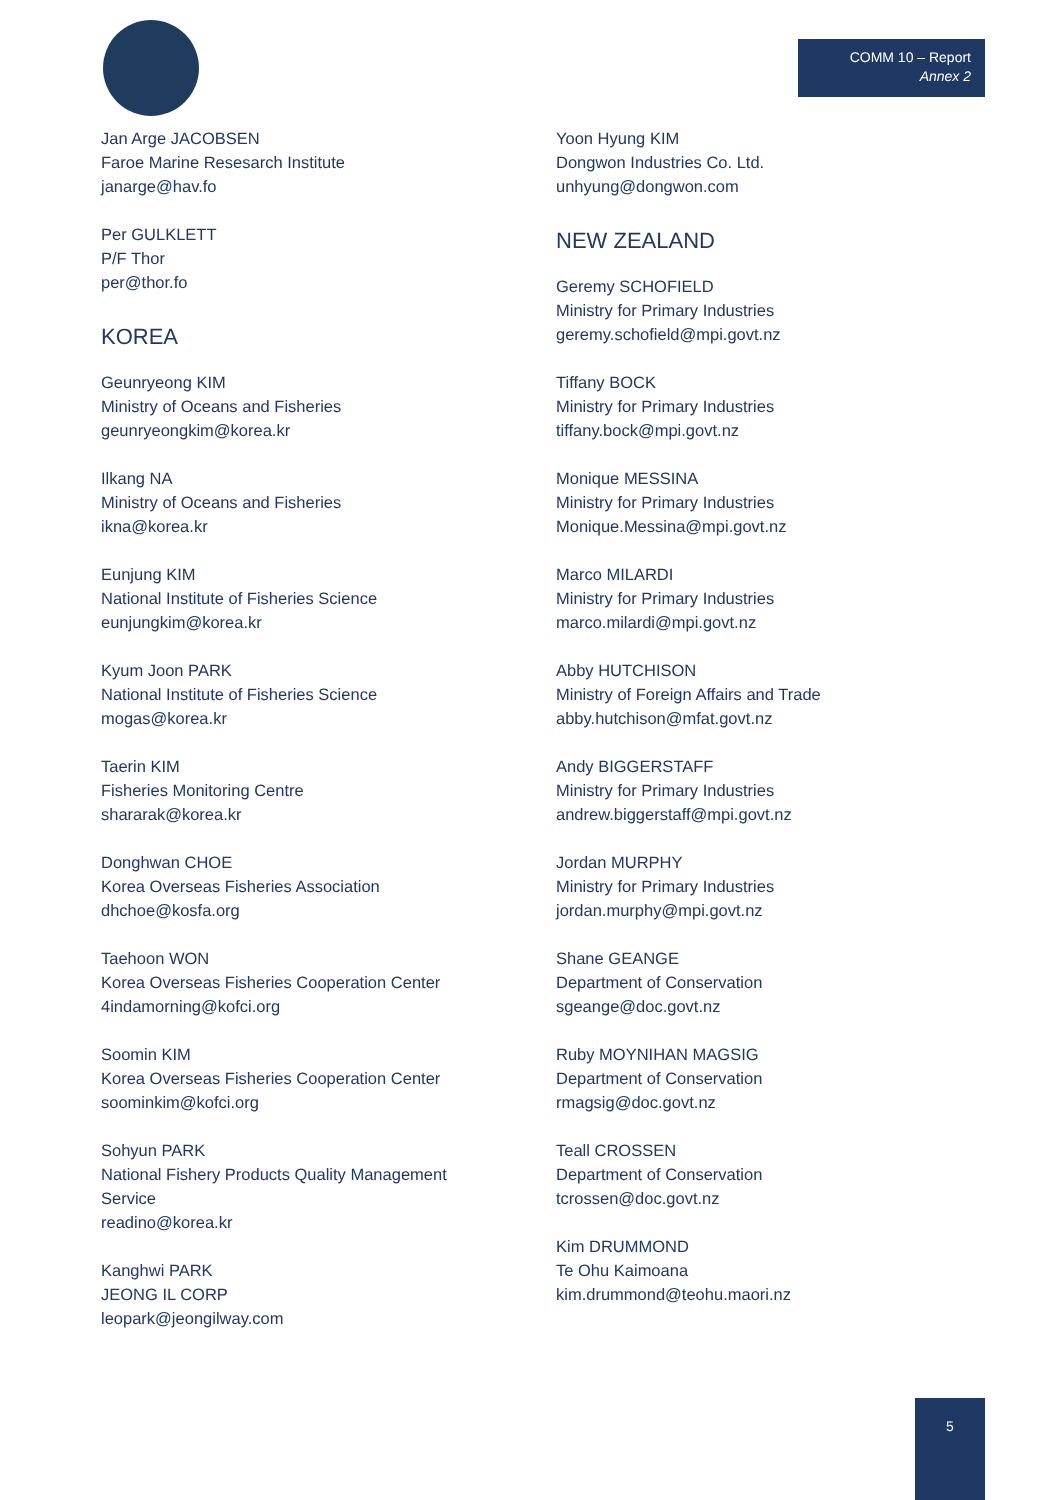COMM 10 – Report
Annex 2
Jan Arge JACOBSEN
Faroe Marine Resesarch Institute
janarge@hav.fo
Per GULKLETT
P/F Thor
per@thor.fo
KOREA
Geunryeong KIM
Ministry of Oceans and Fisheries
geunryeongkim@korea.kr
Ilkang NA
Ministry of Oceans and Fisheries
ikna@korea.kr
Eunjung KIM
National Institute of Fisheries Science
eunjungkim@korea.kr
Kyum Joon PARK
National Institute of Fisheries Science
mogas@korea.kr
Taerin KIM
Fisheries Monitoring Centre
shararak@korea.kr
Donghwan CHOE
Korea Overseas Fisheries Association
dhchoe@kosfa.org
Taehoon WON
Korea Overseas Fisheries Cooperation Center
4indamorning@kofci.org
Soomin KIM
Korea Overseas Fisheries Cooperation Center
soominkim@kofci.org
Sohyun PARK
National Fishery Products Quality Management
Service
readino@korea.kr
Kanghwi PARK
JEONG IL CORP
leopark@jeongilway.com
Yoon Hyung KIM
Dongwon Industries Co. Ltd.
unhyung@dongwon.com
NEW ZEALAND
Geremy SCHOFIELD
Ministry for Primary Industries
geremy.schofield@mpi.govt.nz
Tiffany BOCK
Ministry for Primary Industries
tiffany.bock@mpi.govt.nz
Monique MESSINA
Ministry for Primary Industries
Monique.Messina@mpi.govt.nz
Marco MILARDI
Ministry for Primary Industries
marco.milardi@mpi.govt.nz
Abby HUTCHISON
Ministry of Foreign Affairs and Trade
abby.hutchison@mfat.govt.nz
Andy BIGGERSTAFF
Ministry for Primary Industries
andrew.biggerstaff@mpi.govt.nz
Jordan MURPHY
Ministry for Primary Industries
jordan.murphy@mpi.govt.nz
Shane GEANGE
Department of Conservation
sgeange@doc.govt.nz
Ruby MOYNIHAN MAGSIG
Department of Conservation
rmagsig@doc.govt.nz
Teall CROSSEN
Department of Conservation
tcrossen@doc.govt.nz
Kim DRUMMOND
Te Ohu Kaimoana
kim.drummond@teohu.maori.nz
5